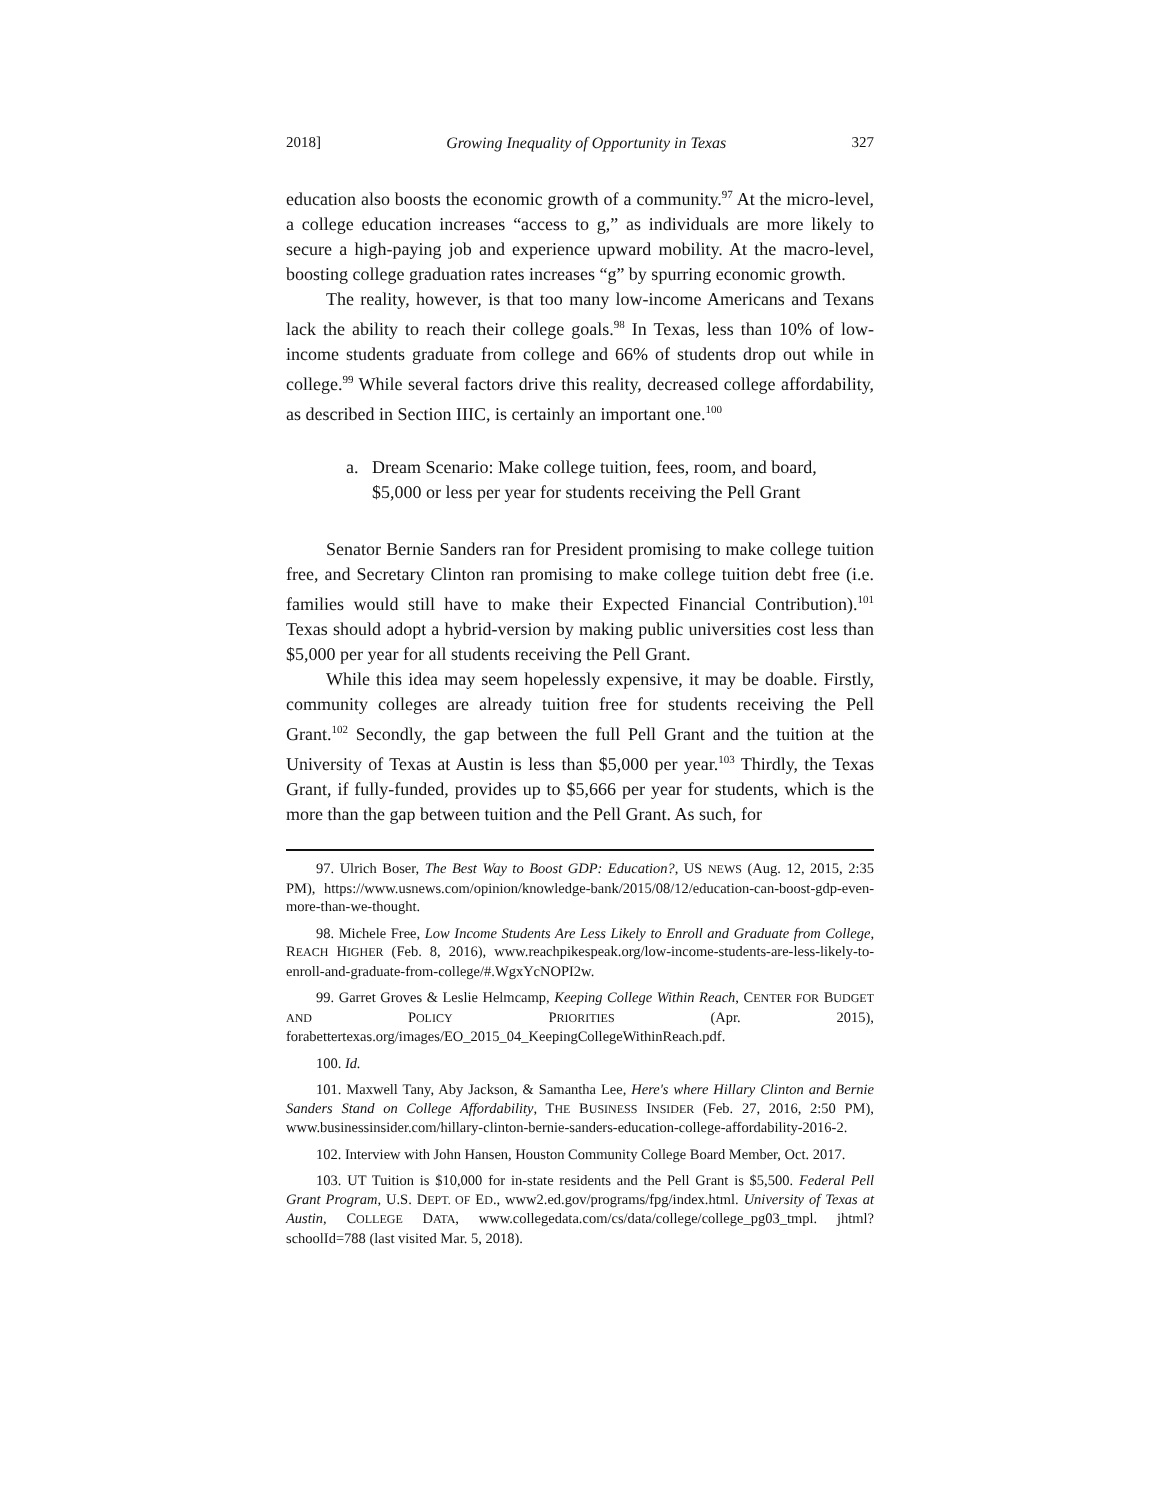2018] Growing Inequality of Opportunity in Texas 327
education also boosts the economic growth of a community.<sup>97</sup> At the micro-level, a college education increases “access to g,” as individuals are more likely to secure a high-paying job and experience upward mobility. At the macro-level, boosting college graduation rates increases “g” by spurring economic growth.
The reality, however, is that too many low-income Americans and Texans lack the ability to reach their college goals.<sup>98</sup> In Texas, less than 10% of low-income students graduate from college and 66% of students drop out while in college.<sup>99</sup> While several factors drive this reality, decreased college affordability, as described in Section IIIC, is certainly an important one.<sup>100</sup>
a. Dream Scenario: Make college tuition, fees, room, and board, $5,000 or less per year for students receiving the Pell Grant
Senator Bernie Sanders ran for President promising to make college tuition free, and Secretary Clinton ran promising to make college tuition debt free (i.e. families would still have to make their Expected Financial Contribution).<sup>101</sup> Texas should adopt a hybrid-version by making public universities cost less than $5,000 per year for all students receiving the Pell Grant.
While this idea may seem hopelessly expensive, it may be doable. Firstly, community colleges are already tuition free for students receiving the Pell Grant.<sup>102</sup> Secondly, the gap between the full Pell Grant and the tuition at the University of Texas at Austin is less than $5,000 per year.<sup>103</sup> Thirdly, the Texas Grant, if fully-funded, provides up to $5,666 per year for students, which is the more than the gap between tuition and the Pell Grant. As such, for
97. Ulrich Boser, The Best Way to Boost GDP: Education?, US NEWS (Aug. 12, 2015, 2:35 PM), https://www.usnews.com/opinion/knowledge-bank/2015/08/12/education-can-boost-gdp-even-more-than-we-thought.
98. Michele Free, Low Income Students Are Less Likely to Enroll and Graduate from College, REACH HIGHER (Feb. 8, 2016), www.reachpikespeak.org/low-income-students-are-less-likely-to-enroll-and-graduate-from-college/#.WgxYcNOPI2w.
99. Garret Groves & Leslie Helmcamp, Keeping College Within Reach, CENTER FOR BUDGET AND POLICY PRIORITIES (Apr. 2015), forabettertexas.org/images/EO_2015_04_KeepingCollegeWithinReach.pdf.
100. Id.
101. Maxwell Tany, Aby Jackson, & Samantha Lee, Here's where Hillary Clinton and Bernie Sanders Stand on College Affordability, THE BUSINESS INSIDER (Feb. 27, 2016, 2:50 PM), www.businessinsider.com/hillary-clinton-bernie-sanders-education-college-affordability-2016-2.
102. Interview with John Hansen, Houston Community College Board Member, Oct. 2017.
103. UT Tuition is $10,000 for in-state residents and the Pell Grant is $5,500. Federal Pell Grant Program, U.S. DEPT. OF ED., www2.ed.gov/programs/fpg/index.html. University of Texas at Austin, COLLEGE DATA, www.collegedata.com/cs/data/college/college_pg03_tmpl. jhtml?schoolId=788 (last visited Mar. 5, 2018).